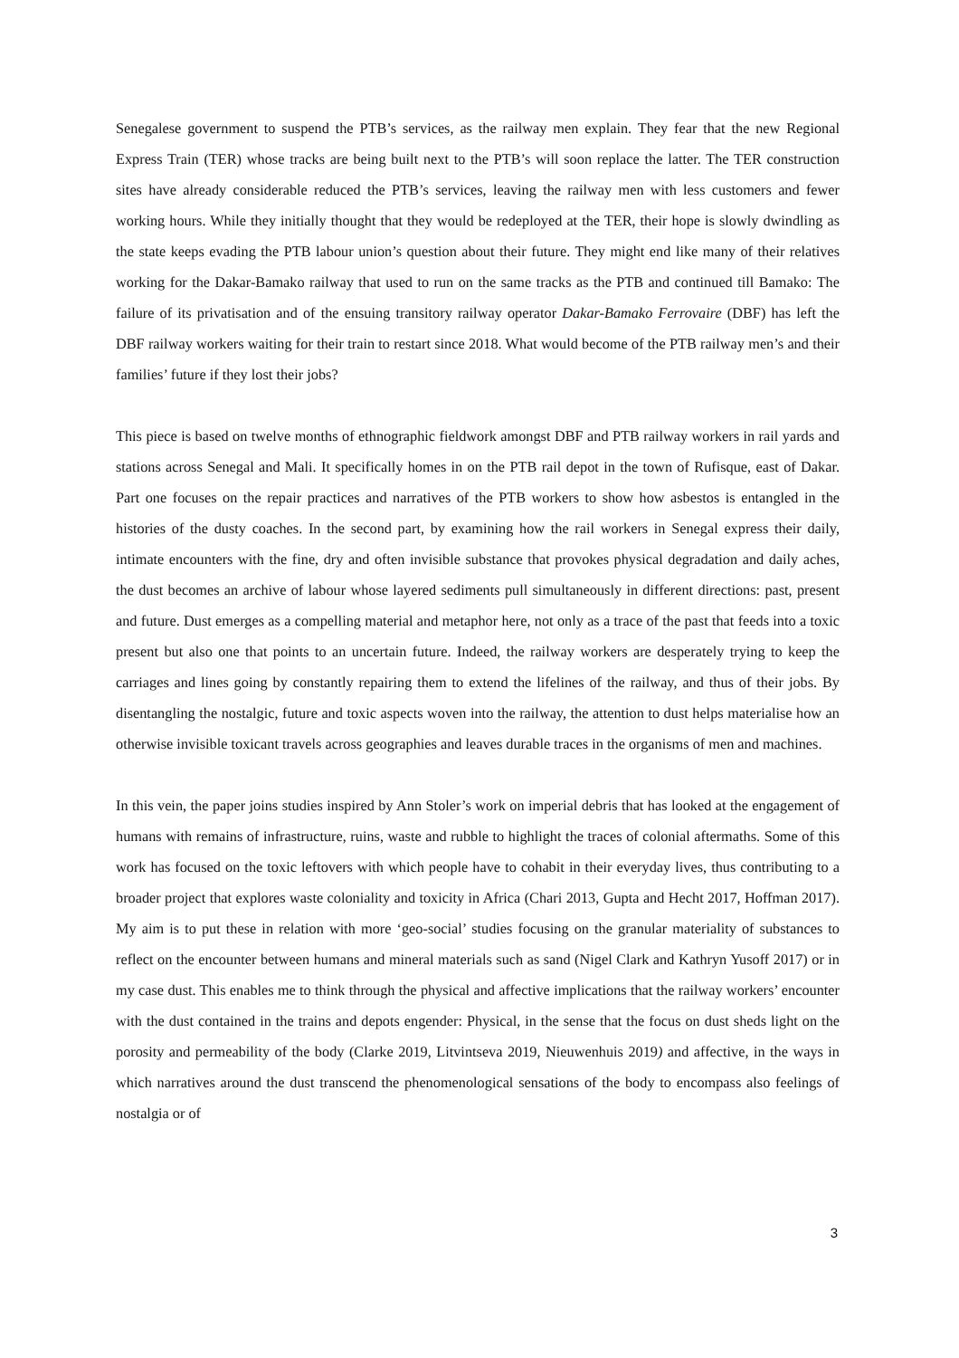Senegalese government to suspend the PTB’s services, as the railway men explain. They fear that the new Regional Express Train (TER) whose tracks are being built next to the PTB’s will soon replace the latter. The TER construction sites have already considerable reduced the PTB’s services, leaving the railway men with less customers and fewer working hours. While they initially thought that they would be redeployed at the TER, their hope is slowly dwindling as the state keeps evading the PTB labour union’s question about their future. They might end like many of their relatives working for the Dakar-Bamako railway that used to run on the same tracks as the PTB and continued till Bamako: The failure of its privatisation and of the ensuing transitory railway operator Dakar-Bamako Ferrovaire (DBF) has left the DBF railway workers waiting for their train to restart since 2018. What would become of the PTB railway men’s and their families’ future if they lost their jobs?
This piece is based on twelve months of ethnographic fieldwork amongst DBF and PTB railway workers in rail yards and stations across Senegal and Mali. It specifically homes in on the PTB rail depot in the town of Rufisque, east of Dakar. Part one focuses on the repair practices and narratives of the PTB workers to show how asbestos is entangled in the histories of the dusty coaches. In the second part, by examining how the rail workers in Senegal express their daily, intimate encounters with the fine, dry and often invisible substance that provokes physical degradation and daily aches, the dust becomes an archive of labour whose layered sediments pull simultaneously in different directions: past, present and future. Dust emerges as a compelling material and metaphor here, not only as a trace of the past that feeds into a toxic present but also one that points to an uncertain future. Indeed, the railway workers are desperately trying to keep the carriages and lines going by constantly repairing them to extend the lifelines of the railway, and thus of their jobs. By disentangling the nostalgic, future and toxic aspects woven into the railway, the attention to dust helps materialise how an otherwise invisible toxicant travels across geographies and leaves durable traces in the organisms of men and machines.
In this vein, the paper joins studies inspired by Ann Stoler’s work on imperial debris that has looked at the engagement of humans with remains of infrastructure, ruins, waste and rubble to highlight the traces of colonial aftermaths. Some of this work has focused on the toxic leftovers with which people have to cohabit in their everyday lives, thus contributing to a broader project that explores waste coloniality and toxicity in Africa (Chari 2013, Gupta and Hecht 2017, Hoffman 2017). My aim is to put these in relation with more ‘geo-social’ studies focusing on the granular materiality of substances to reflect on the encounter between humans and mineral materials such as sand (Nigel Clark and Kathryn Yusoff 2017) or in my case dust. This enables me to think through the physical and affective implications that the railway workers’ encounter with the dust contained in the trains and depots engender: Physical, in the sense that the focus on dust sheds light on the porosity and permeability of the body (Clarke 2019, Litvintseva 2019, Nieuwenhuis 2019) and affective, in the ways in which narratives around the dust transcend the phenomenological sensations of the body to encompass also feelings of nostalgia or of
3